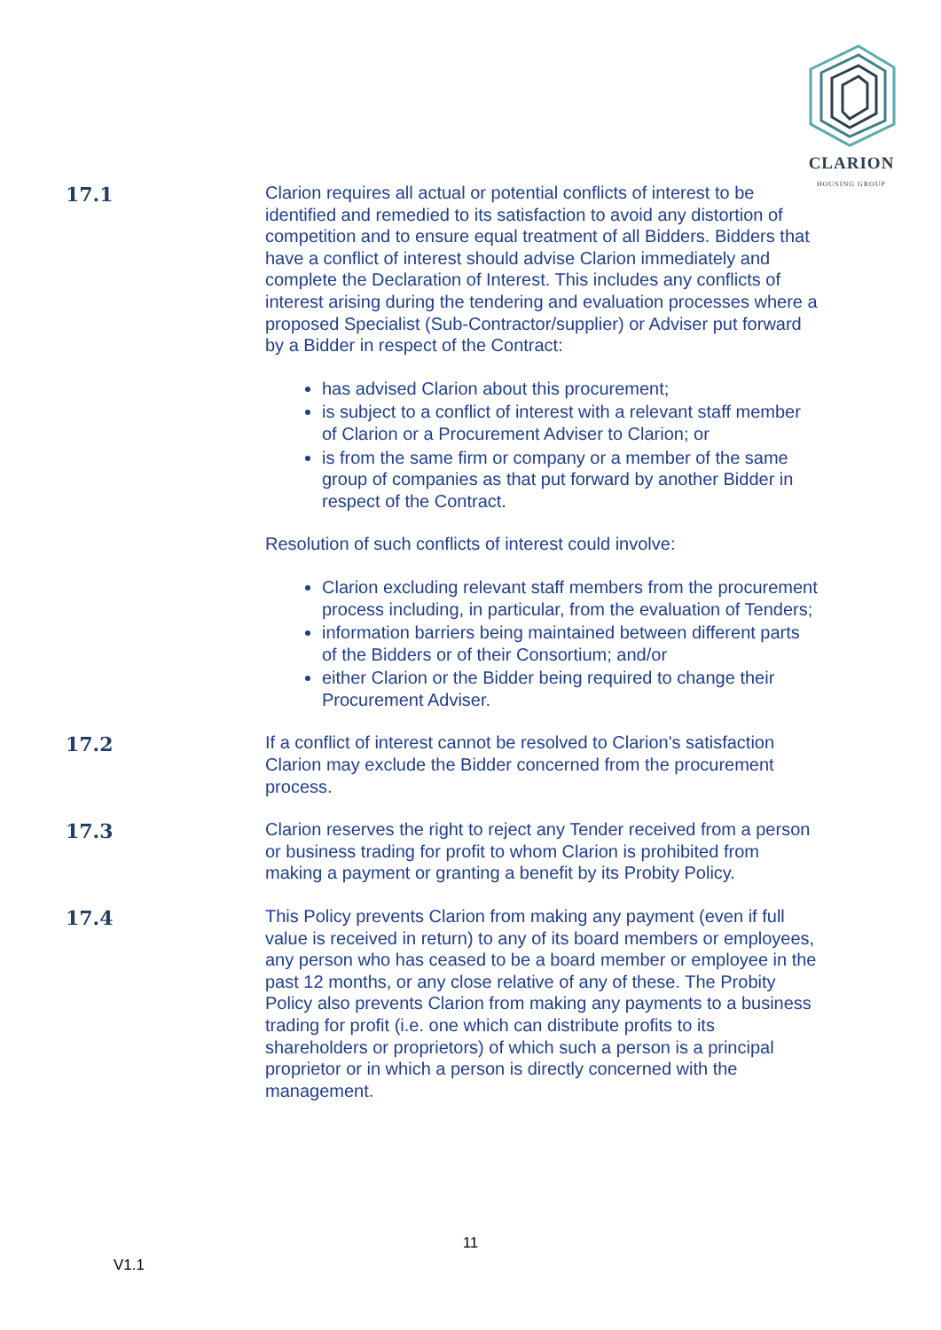CLARION
HOUSING GROUP
17.1 Clarion requires all actual or potential conflicts of interest to be identified and remedied to its satisfaction to avoid any distortion of competition and to ensure equal treatment of all Bidders. Bidders that have a conflict of interest should advise Clarion immediately and complete the Declaration of Interest. This includes any conflicts of interest arising during the tendering and evaluation processes where a proposed Specialist (Sub-Contractor/supplier) or Adviser put forward by a Bidder in respect of the Contract:
has advised Clarion about this procurement;
is subject to a conflict of interest with a relevant staff member of Clarion or a Procurement Adviser to Clarion; or
is from the same firm or company or a member of the same group of companies as that put forward by another Bidder in respect of the Contract.
Resolution of such conflicts of interest could involve:
Clarion excluding relevant staff members from the procurement process including, in particular, from the evaluation of Tenders;
information barriers being maintained between different parts of the Bidders or of their Consortium; and/or
either Clarion or the Bidder being required to change their Procurement Adviser.
17.2 If a conflict of interest cannot be resolved to Clarion's satisfaction Clarion may exclude the Bidder concerned from the procurement process.
17.3 Clarion reserves the right to reject any Tender received from a person or business trading for profit to whom Clarion is prohibited from making a payment or granting a benefit by its Probity Policy.
17.4 This Policy prevents Clarion from making any payment (even if full value is received in return) to any of its board members or employees, any person who has ceased to be a board member or employee in the past 12 months, or any close relative of any of these. The Probity Policy also prevents Clarion from making any payments to a business trading for profit (i.e. one which can distribute profits to its shareholders or proprietors) of which such a person is a principal proprietor or in which a person is directly concerned with the management.
11
V1.1